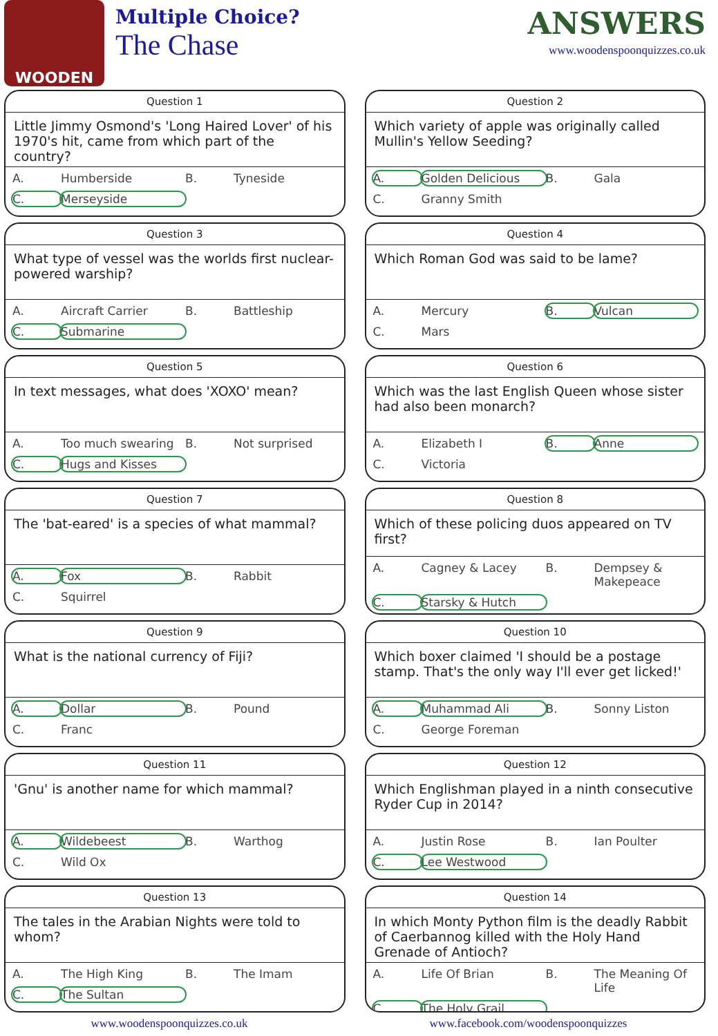WOODEN
Multiple Choice?
The Chase
ANSWERS
www.woodenspoonquizzes.co.uk
Question 1
Little Jimmy Osmond's 'Long Haired Lover' of his 1970's hit, came from which part of the country?
A. Humberside B. Tyneside C. Merseyside
Question 2
Which variety of apple was originally called Mullin's Yellow Seeding?
A. Golden Delicious B. Gala C. Granny Smith
Question 3
What type of vessel was the worlds first nuclear-powered warship?
A. Aircraft Carrier B. Battleship C. Submarine
Question 4
Which Roman God was said to be lame?
A. Mercury B. Vulcan C. Mars
Question 5
In text messages, what does 'XOXO' mean?
A. Too much swearing B. Not surprised C. Hugs and Kisses
Question 6
Which was the last English Queen whose sister had also been monarch?
A. Elizabeth I B. Anne C. Victoria
Question 7
The 'bat-eared' is a species of what mammal?
A. Fox B. Rabbit C. Squirrel
Question 8
Which of these policing duos appeared on TV first?
A. Cagney & Lacey B. Dempsey & Makepeace C. Starsky & Hutch
Question 9
What is the national currency of Fiji?
A. Dollar B. Pound C. Franc
Question 10
Which boxer claimed 'I should be a postage stamp. That's the only way I'll ever get licked!'
A. Muhammad Ali B. Sonny Liston C. George Foreman
Question 11
'Gnu' is another name for which mammal?
A. Wildebeest B. Warthog C. Wild Ox
Question 12
Which Englishman played in a ninth consecutive Ryder Cup in 2014?
A. Justin Rose B. Ian Poulter C. Lee Westwood
Question 13
The tales in the Arabian Nights were told to whom?
A. The High King B. The Imam C. The Sultan
Question 14
In which Monty Python film is the deadly Rabbit of Caerbannog killed with the Holy Hand Grenade of Antioch?
A. Life Of Brian B. The Meaning Of Life C. The Holy Grail
www.woodenspoonquizzes.co.uk www.facebook.com/woodenspoonquizzes